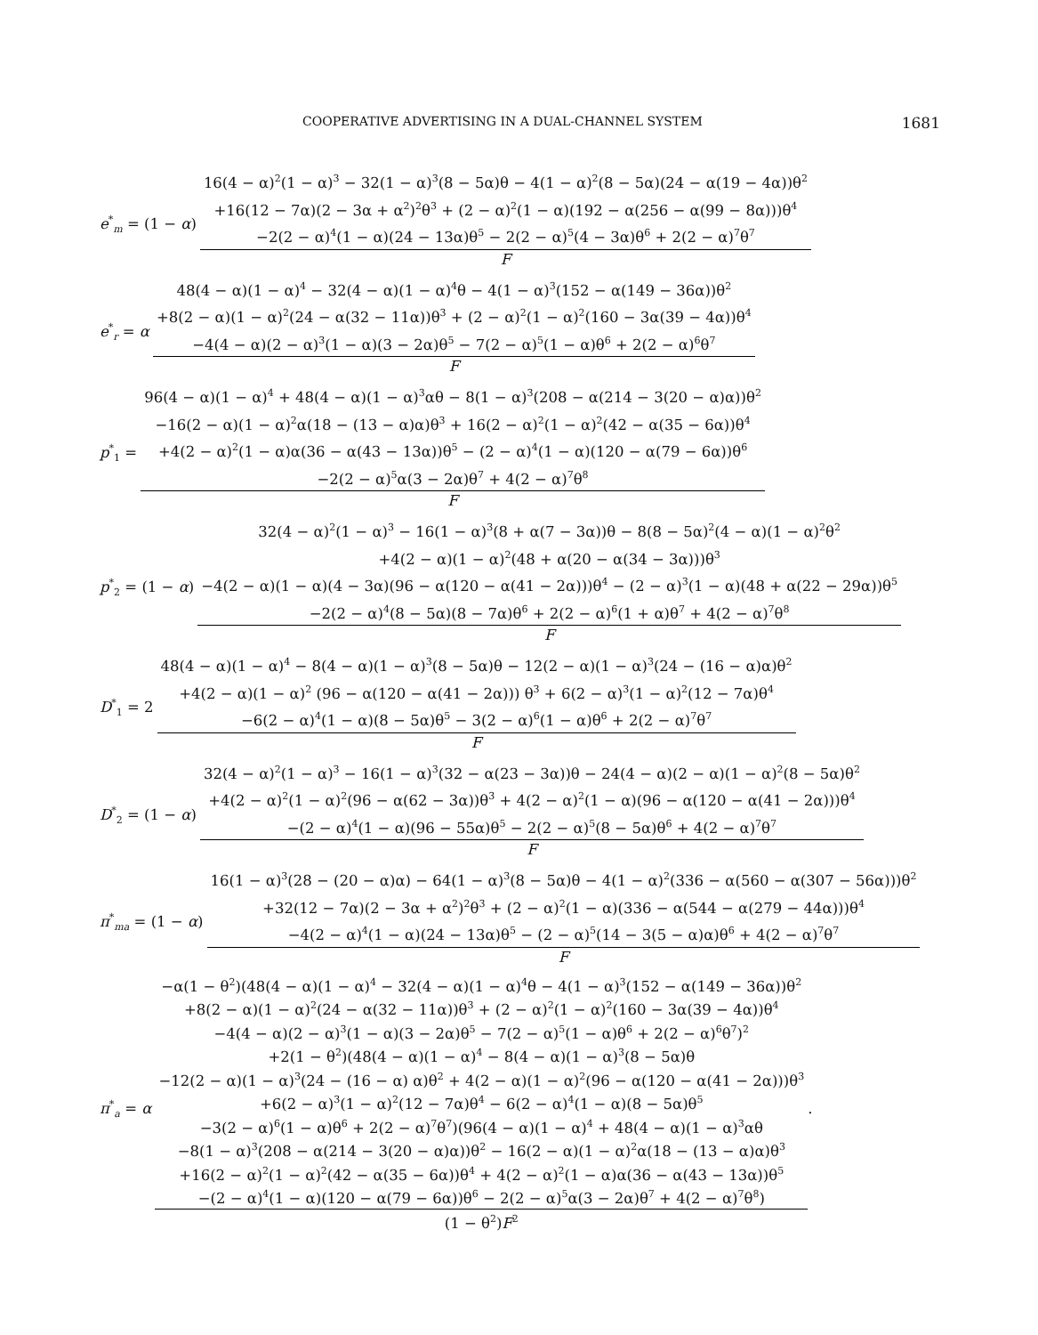COOPERATIVE ADVERTISING IN A DUAL-CHANNEL SYSTEM 1681
e<sup>*</sup><sub>m</sub> = (1 − α)
16(4 − α)<sup>2</sup>(1 − α)<sup>3</sup> − 32(1 − α)<sup>3</sup>(8 − 5α)θ − 4(1 − α)<sup>2</sup>(8 − 5α)(24 − α(19 − 4α))θ<sup>2</sup>
+16(12 − 7α)(2 − 3α + α<sup>2</sup>)<sup>2</sup>θ<sup>3</sup> + (2 − α)<sup>2</sup>(1 − α)(192 − α(256 − α(99 − 8α)))θ<sup>4</sup>
−2(2 − α)<sup>4</sup>(1 − α)(24 − 13α)θ<sup>5</sup> − 2(2 − α)<sup>5</sup>(4 − 3α)θ<sup>6</sup> + 2(2 − α)<sup>7</sup>θ<sup>7</sup>
F
e<sup>*</sup><sub>r</sub> = α
48(4 − α)(1 − α)<sup>4</sup> − 32(4 − α)(1 − α)<sup>4</sup>θ − 4(1 − α)<sup>3</sup>(152 − α(149 − 36α))θ<sup>2</sup>
+8(2 − α)(1 − α)<sup>2</sup>(24 − α(32 − 11α))θ<sup>3</sup> + (2 − α)<sup>2</sup>(1 − α)<sup>2</sup>(160 − 3α(39 − 4α))θ<sup>4</sup>
−4(4 − α)(2 − α)<sup>3</sup>(1 − α)(3 − 2α)θ<sup>5</sup> − 7(2 − α)<sup>5</sup>(1 − α)θ<sup>6</sup> + 2(2 − α)<sup>6</sup>θ<sup>7</sup>
F
p<sup>*</sup><sub>1</sub> =
96(4 − α)(1 − α)<sup>4</sup> + 48(4 − α)(1 − α)<sup>3</sup>αθ − 8(1 − α)<sup>3</sup>(208 − α(214 − 3(20 − α)α))θ<sup>2</sup>
−16(2 − α)(1 − α)<sup>2</sup>α(18 − (13 − α)α)θ<sup>3</sup> + 16(2 − α)<sup>2</sup>(1 − α)<sup>2</sup>(42 − α(35 − 6α))θ<sup>4</sup>
+4(2 − α)<sup>2</sup>(1 − α)α(36 − α(43 − 13α))θ<sup>5</sup> − (2 − α)<sup>4</sup>(1 − α)(120 − α(79 − 6α))θ<sup>6</sup>
−2(2 − α)<sup>5</sup>α(3 − 2α)θ<sup>7</sup> + 4(2 − α)<sup>7</sup>θ<sup>8</sup>
F
p<sup>*</sup><sub>2</sub> = (1 − α)
32(4 − α)<sup>2</sup>(1 − α)<sup>3</sup> − 16(1 − α)<sup>3</sup>(8 + α(7 − 3α))θ − 8(8 − 5α)<sup>2</sup>(4 − α)(1 − α)<sup>2</sup>θ<sup>2</sup>
+4(2 − α)(1 − α)<sup>2</sup>(48 + α(20 − α(34 − 3α)))θ<sup>3</sup>
−4(2 − α)(1 − α)(4 − 3α)(96 − α(120 − α(41 − 2α)))θ<sup>4</sup> − (2 − α)<sup>3</sup>(1 − α)(48 + α(22 − 29α))θ<sup>5</sup>
−2(2 − α)<sup>4</sup>(8 − 5α)(8 − 7α)θ<sup>6</sup> + 2(2 − α)<sup>6</sup>(1 + α)θ<sup>7</sup> + 4(2 − α)<sup>7</sup>θ<sup>8</sup>
F
D<sup>*</sup><sub>1</sub> = 2
48(4 − α)(1 − α)<sup>4</sup> − 8(4 − α)(1 − α)<sup>3</sup>(8 − 5α)θ − 12(2 − α)(1 − α)<sup>3</sup>(24 − (16 − α)α)θ<sup>2</sup>
+4(2 − α)(1 − α)<sup>2</sup> (96 − α(120 − α(41 − 2α))) θ<sup>3</sup> + 6(2 − α)<sup>3</sup>(1 − α)<sup>2</sup>(12 − 7α)θ<sup>4</sup>
−6(2 − α)<sup>4</sup>(1 − α)(8 − 5α)θ<sup>5</sup> − 3(2 − α)<sup>6</sup>(1 − α)θ<sup>6</sup> + 2(2 − α)<sup>7</sup>θ<sup>7</sup>
F
D<sup>*</sup><sub>2</sub> = (1 − α)
32(4 − α)<sup>2</sup>(1 − α)<sup>3</sup> − 16(1 − α)<sup>3</sup>(32 − α(23 − 3α))θ − 24(4 − α)(2 − α)(1 − α)<sup>2</sup>(8 − 5α)θ<sup>2</sup>
+4(2 − α)<sup>2</sup>(1 − α)<sup>2</sup>(96 − α(62 − 3α))θ<sup>3</sup> + 4(2 − α)<sup>2</sup>(1 − α)(96 − α(120 − α(41 − 2α)))θ<sup>4</sup>
−(2 − α)<sup>4</sup>(1 − α)(96 − 55α)θ<sup>5</sup> − 2(2 − α)<sup>5</sup>(8 − 5α)θ<sup>6</sup> + 4(2 − α)<sup>7</sup>θ<sup>7</sup>
F
π<sup>*</sup><sub>ma</sub> = (1 − α)
16(1 − α)<sup>3</sup>(28 − (20 − α)α) − 64(1 − α)<sup>3</sup>(8 − 5α)θ − 4(1 − α)<sup>2</sup>(336 − α(560 − α(307 − 56α)))θ<sup>2</sup>
+32(12 − 7α)(2 − 3α + α<sup>2</sup>)<sup>2</sup>θ<sup>3</sup> + (2 − α)<sup>2</sup>(1 − α)(336 − α(544 − α(279 − 44α)))θ<sup>4</sup>
−4(2 − α)<sup>4</sup>(1 − α)(24 − 13α)θ<sup>5</sup> − (2 − α)<sup>5</sup>(14 − 3(5 − α)α)θ<sup>6</sup> + 4(2 − α)<sup>7</sup>θ<sup>7</sup>
F
π<sup>*</sup><sub>a</sub> = α
−α(1 − θ<sup>2</sup>)(48(4 − α)(1 − α)<sup>4</sup> − 32(4 − α)(1 − α)<sup>4</sup>θ − 4(1 − α)<sup>3</sup>(152 − α(149 − 36α))θ<sup>2</sup>
+8(2 − α)(1 − α)<sup>2</sup>(24 − α(32 − 11α))θ<sup>3</sup> + (2 − α)<sup>2</sup>(1 − α)<sup>2</sup>(160 − 3α(39 − 4α))θ<sup>4</sup>
−4(4 − α)(2 − α)<sup>3</sup>(1 − α)(3 − 2α)θ<sup>5</sup> − 7(2 − α)<sup>5</sup>(1 − α)θ<sup>6</sup> + 2(2 − α)<sup>6</sup>θ<sup>7</sup>)<sup>2</sup>
+2(1 − θ<sup>2</sup>)(48(4 − α)(1 − α)<sup>4</sup> − 8(4 − α)(1 − α)<sup>3</sup>(8 − 5α)θ
−12(2 − α)(1 − α)<sup>3</sup>(24 − (16 − α) α)θ<sup>2</sup> + 4(2 − α)(1 − α)<sup>2</sup>(96 − α(120 − α(41 − 2α)))θ<sup>3</sup>
+6(2 − α)<sup>3</sup>(1 − α)<sup>2</sup>(12 − 7α)θ<sup>4</sup> − 6(2 − α)<sup>4</sup>(1 − α)(8 − 5α)θ<sup>5</sup>
−3(2 − α)<sup>6</sup>(1 − α)θ<sup>6</sup> + 2(2 − α)<sup>7</sup>θ<sup>7</sup>)(96(4 − α)(1 − α)<sup>4</sup> + 48(4 − α)(1 − α)<sup>3</sup>αθ
−8(1 − α)<sup>3</sup>(208 − α(214 − 3(20 − α)α))θ<sup>2</sup> − 16(2 − α)(1 − α)<sup>2</sup>α(18 − (13 − α)α)θ<sup>3</sup>
+16(2 − α)<sup>2</sup>(1 − α)<sup>2</sup>(42 − α(35 − 6α))θ<sup>4</sup> + 4(2 − α)<sup>2</sup>(1 − α)α(36 − α(43 − 13α))θ<sup>5</sup>
−(2 − α)<sup>4</sup>(1 − α)(120 − α(79 − 6α))θ<sup>6</sup> − 2(2 − α)<sup>5</sup>α(3 − 2α)θ<sup>7</sup> + 4(2 − α)<sup>7</sup>θ<sup>8</sup>)
(1 − θ<sup>2</sup>)F<sup>2</sup>
.